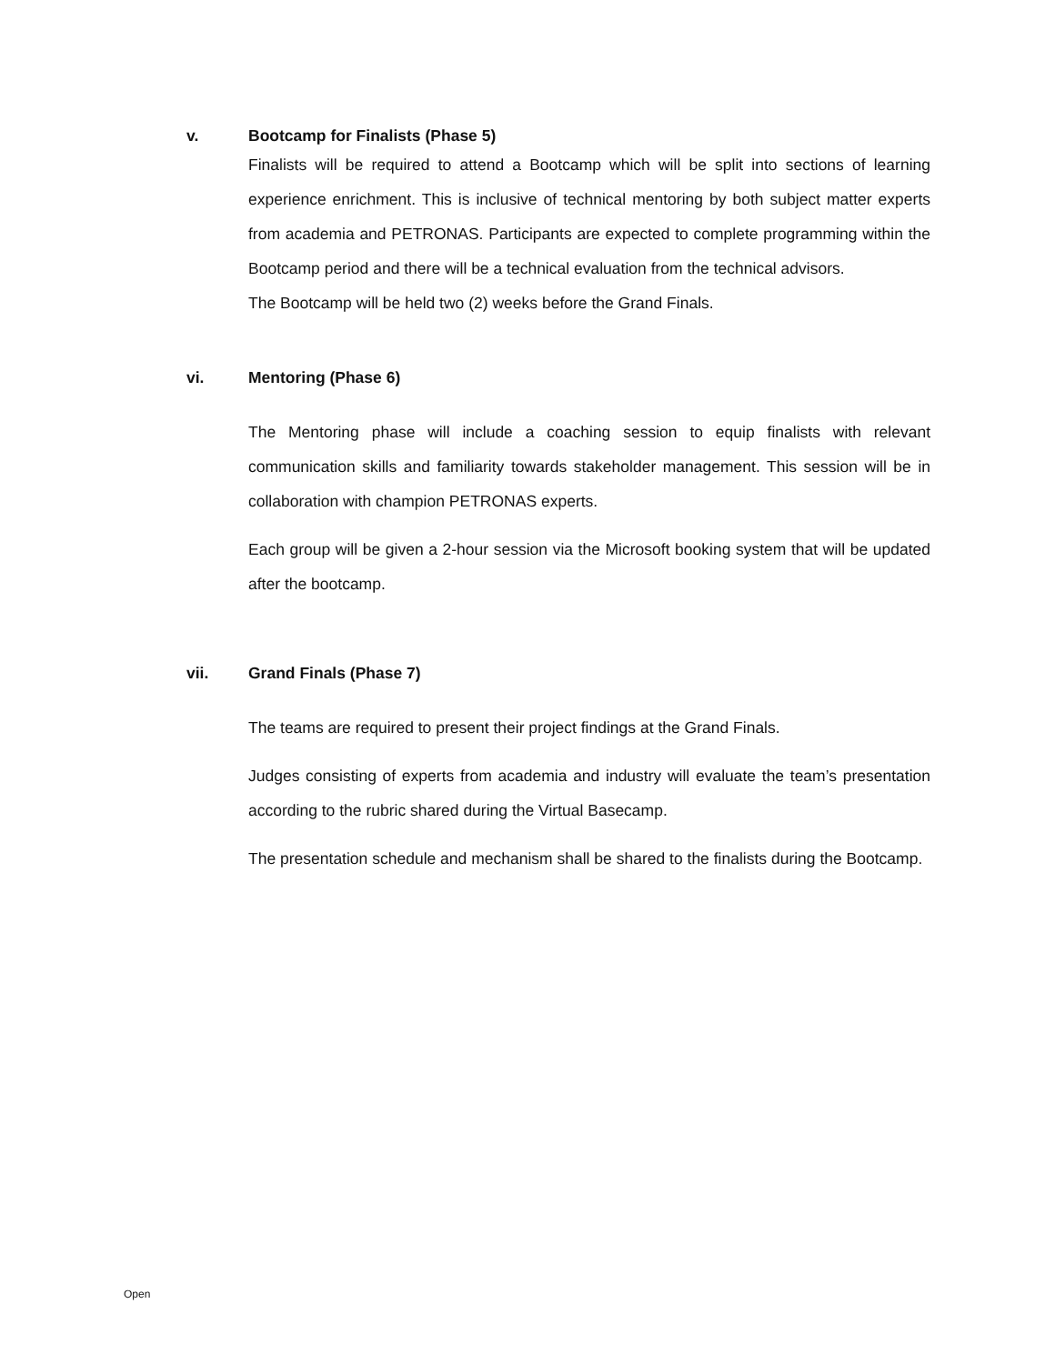v. Bootcamp for Finalists (Phase 5)
Finalists will be required to attend a Bootcamp which will be split into sections of learning experience enrichment. This is inclusive of technical mentoring by both subject matter experts from academia and PETRONAS. Participants are expected to complete programming within the Bootcamp period and there will be a technical evaluation from the technical advisors.
The Bootcamp will be held two (2) weeks before the Grand Finals.
vi. Mentoring (Phase 6)
The Mentoring phase will include a coaching session to equip finalists with relevant communication skills and familiarity towards stakeholder management. This session will be in collaboration with champion PETRONAS experts.
Each group will be given a 2-hour session via the Microsoft booking system that will be updated after the bootcamp.
vii. Grand Finals (Phase 7)
The teams are required to present their project findings at the Grand Finals.
Judges consisting of experts from academia and industry will evaluate the team’s presentation according to the rubric shared during the Virtual Basecamp.
The presentation schedule and mechanism shall be shared to the finalists during the Bootcamp.
Open